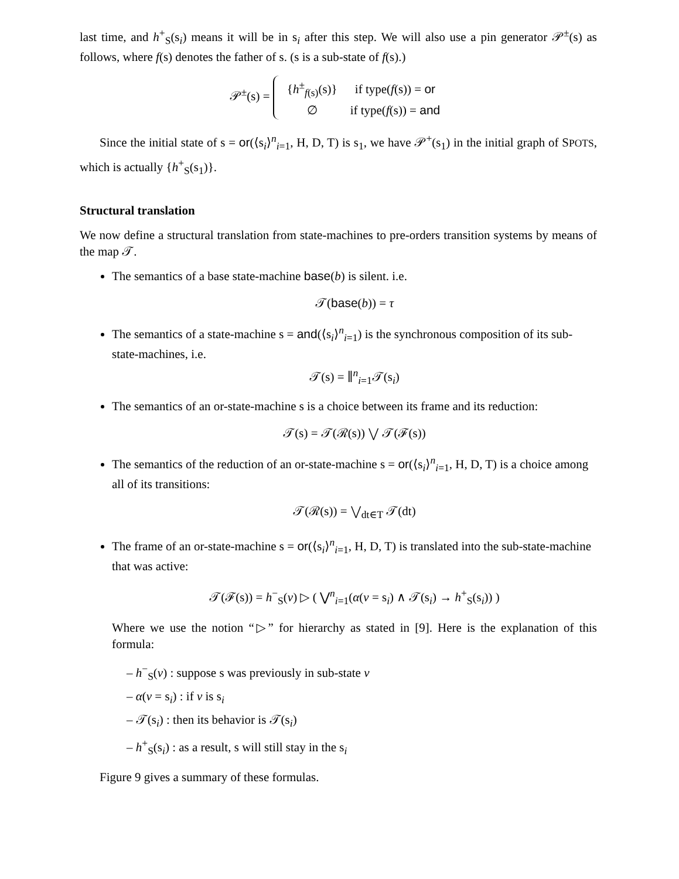last time, and h<sup>+</sup><sub>S</sub>(s<sub>i</sub>) means it will be in s<sub>i</sub> after this step. We will also use a pin generator 𝒫<sup>±</sup>(s) as follows, where f(s) denotes the father of s. (s is a sub-state of f(s).)
𝒫<sup>±</sup>(s) =
| { h<sup>±</sup><sub>f(s)</sub>(s)} | if type( f (s)) = or |
| ∅ | if type( f (s)) = and |
Since the initial state of s = or(⟨s<sub>i</sub>⟩<sup>n</sup><sub>i=1</sub>, H, D, T) is s<sub>1</sub>, we have 𝒫<sup>+</sup>(s<sub>1</sub>) in the initial graph of SPOTS, which is actually {h<sup>+</sup><sub>S</sub>(s<sub>1</sub>)}.
Structural translation
We now define a structural translation from state-machines to pre-orders transition systems by means of the map 𝒯.
The semantics of a base state-machine base(b) is silent. i.e.
𝒯(base(b)) = τ
The semantics of a state-machine s = and(⟨s<sub>i</sub>⟩<sup>n</sup><sub>i=1</sub>) is the synchronous composition of its sub-state-machines, i.e.
𝒯(s) = ∥<sup>n</sup><sub>i=1</sub>𝒯(s<sub>i</sub>)
The semantics of an or-state-machine s is a choice between its frame and its reduction:
𝒯(s) = 𝒯(ℛ(s)) ⋁ 𝒯(ℱ(s))
The semantics of the reduction of an or-state-machine s = or(⟨s<sub>i</sub>⟩<sup>n</sup><sub>i=1</sub>, H, D, T) is a choice among all of its transitions:
𝒯(ℛ(s)) = ⋁<sub>dt∈T</sub> 𝒯(dt)
The frame of an or-state-machine s = or(⟨s<sub>i</sub>⟩<sup>n</sup><sub>i=1</sub>, H, D, T) is translated into the sub-state-machine that was active:
𝒯(ℱ(s)) = h<sup>−</sup><sub>S</sub>(v) ▷ ( ⋁<sup>n</sup><sub>i=1</sub>(α(v = s<sub>i</sub>) ∧ 𝒯(s<sub>i</sub>) → h<sup>+</sup><sub>S</sub>(s<sub>i</sub>)) )
Where we use the notion “▷” for hierarchy as stated in [9]. Here is the explanation of this formula:
– h<sup>−</sup><sub>S</sub>(v) : suppose s was previously in sub-state v
– α(v = s<sub>i</sub>) : if v is s<sub>i</sub>
– 𝒯(s<sub>i</sub>) : then its behavior is 𝒯(s<sub>i</sub>)
– h<sup>+</sup><sub>S</sub>(s<sub>i</sub>) : as a result, s will still stay in the s<sub>i</sub>
Figure 9 gives a summary of these formulas.